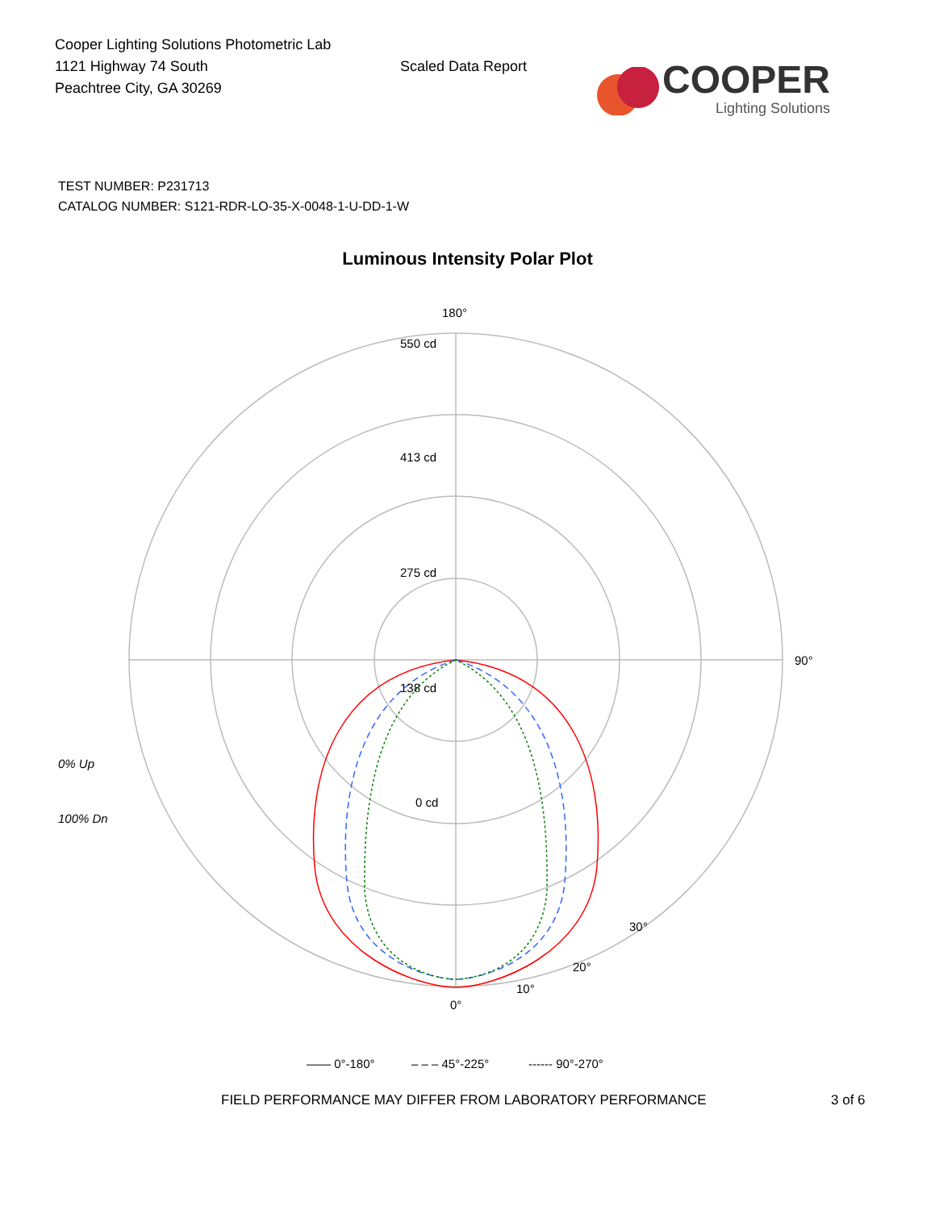Cooper Lighting Solutions Photometric Lab
1121 Highway 74 South
Peachtree City, GA 30269
Scaled Data Report
COOPER
Lighting Solutions
TEST NUMBER: P231713
CATALOG NUMBER: S121-RDR-LO-35-X-0048-1-U-DD-1-W
Luminous Intensity Polar Plot
180°
550 cd
413 cd
275 cd
138 cd
0 cd
90°
0% Up
100% Dn
0°
10°
20°
30°
—— 0°-180°
– – – 45°-225°
------ 90°-270°
FIELD PERFORMANCE MAY DIFFER FROM LABORATORY PERFORMANCE 3 of 6